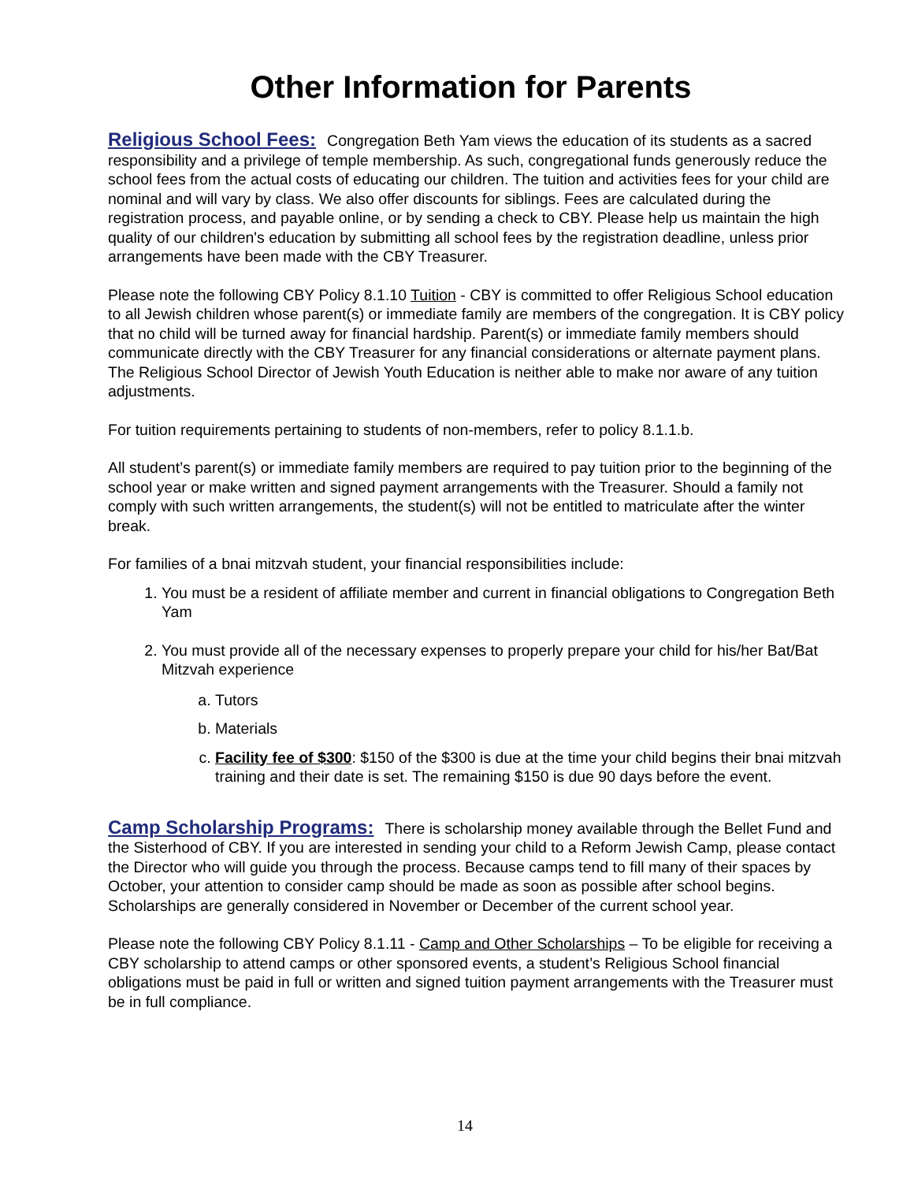Other Information for Parents
Religious School Fees: Congregation Beth Yam views the education of its students as a sacred responsibility and a privilege of temple membership. As such, congregational funds generously reduce the school fees from the actual costs of educating our children. The tuition and activities fees for your child are nominal and will vary by class. We also offer discounts for siblings. Fees are calculated during the registration process, and payable online, or by sending a check to CBY. Please help us maintain the high quality of our children's education by submitting all school fees by the registration deadline, unless prior arrangements have been made with the CBY Treasurer.
Please note the following CBY Policy 8.1.10 Tuition - CBY is committed to offer Religious School education to all Jewish children whose parent(s) or immediate family are members of the congregation. It is CBY policy that no child will be turned away for financial hardship. Parent(s) or immediate family members should communicate directly with the CBY Treasurer for any financial considerations or alternate payment plans. The Religious School Director of Jewish Youth Education is neither able to make nor aware of any tuition adjustments.
For tuition requirements pertaining to students of non-members, refer to policy 8.1.1.b.
All student’s parent(s) or immediate family members are required to pay tuition prior to the beginning of the school year or make written and signed payment arrangements with the Treasurer. Should a family not comply with such written arrangements, the student(s) will not be entitled to matriculate after the winter break.
For families of a bnai mitzvah student, your financial responsibilities include:
1. You must be a resident of affiliate member and current in financial obligations to Congregation Beth Yam
2. You must provide all of the necessary expenses to properly prepare your child for his/her Bat/Bat Mitzvah experience
a. Tutors
b. Materials
c. Facility fee of $300: $150 of the $300 is due at the time your child begins their bnai mitzvah training and their date is set. The remaining $150 is due 90 days before the event.
Camp Scholarship Programs: There is scholarship money available through the Bellet Fund and the Sisterhood of CBY. If you are interested in sending your child to a Reform Jewish Camp, please contact the Director who will guide you through the process. Because camps tend to fill many of their spaces by October, your attention to consider camp should be made as soon as possible after school begins. Scholarships are generally considered in November or December of the current school year.
Please note the following CBY Policy 8.1.11 - Camp and Other Scholarships – To be eligible for receiving a CBY scholarship to attend camps or other sponsored events, a student’s Religious School financial obligations must be paid in full or written and signed tuition payment arrangements with the Treasurer must be in full compliance.
14